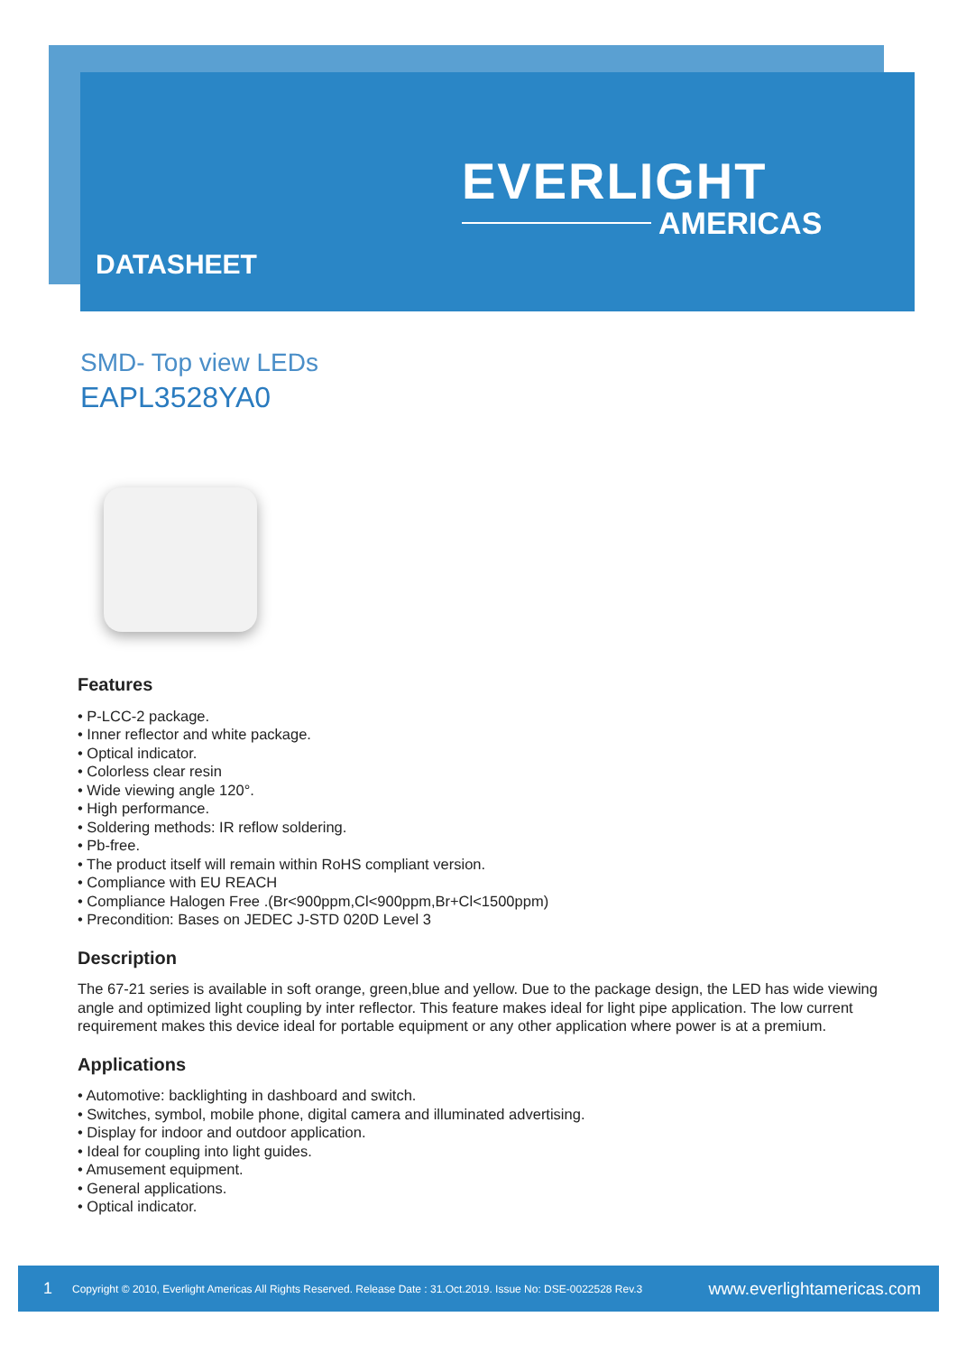EVERLIGHT
AMERICAS
DATASHEET
SMD- Top view LEDs
EAPL3528YA0
Features
• P-LCC-2 package.
• Inner reflector and white package.
• Optical indicator.
• Colorless clear resin
• Wide viewing angle 120°.
• High performance.
• Soldering methods: IR reflow soldering.
• Pb-free.
• The product itself will remain within RoHS compliant version.
• Compliance with EU REACH
• Compliance Halogen Free .(Br<900ppm,Cl<900ppm,Br+Cl<1500ppm)
• Precondition: Bases on JEDEC J-STD 020D Level 3
Description
The 67-21 series is available in soft orange, green,blue and yellow. Due to the package design, the LED has wide viewing angle and optimized light coupling by inter reflector. This feature makes ideal for light pipe application. The low current requirement makes this device ideal for portable equipment or any other application where power is at a premium.
Applications
• Automotive: backlighting in dashboard and switch.
• Switches, symbol, mobile phone, digital camera and illuminated advertising.
• Display for indoor and outdoor application.
• Ideal for coupling into light guides.
• Amusement equipment.
• General applications.
• Optical indicator.
1 Copyright © 2010, Everlight Americas All Rights Reserved. Release Date : 31.Oct.2019. Issue No: DSE-0022528 Rev.3 www.everlightamericas.com